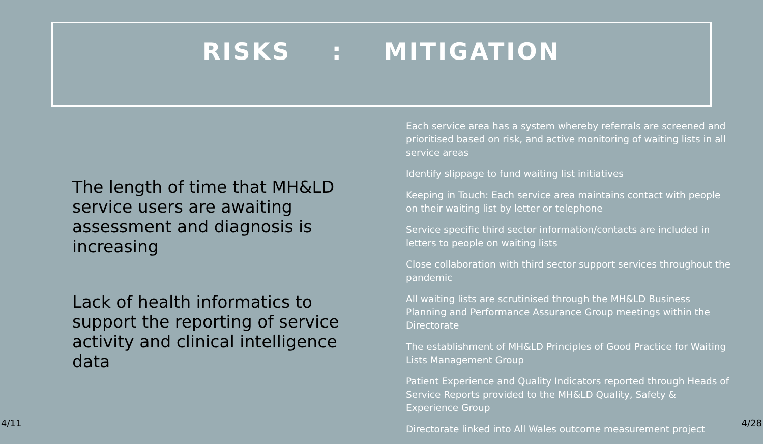RISKS : MITIGATION
The length of time that MH&LD service users are awaiting assessment and diagnosis is increasing
Lack of health informatics to support the reporting of service activity and clinical intelligence data
Each service area has a system whereby referrals are screened and prioritised based on risk, and active monitoring of waiting lists in all service areas
Identify slippage to fund waiting list initiatives
Keeping in Touch: Each service area maintains contact with people on their waiting list by letter or telephone
Service specific third sector information/contacts are included in letters to people on waiting lists
Close collaboration with third sector support services throughout the pandemic
All waiting lists are scrutinised through the MH&LD Business Planning and Performance Assurance Group meetings within the Directorate
The establishment of MH&LD Principles of Good Practice for Waiting Lists Management Group
Patient Experience and Quality Indicators reported through Heads of Service Reports provided to the MH&LD Quality, Safety & Experience Group
Directorate linked into All Wales outcome measurement project
4/11 4/28